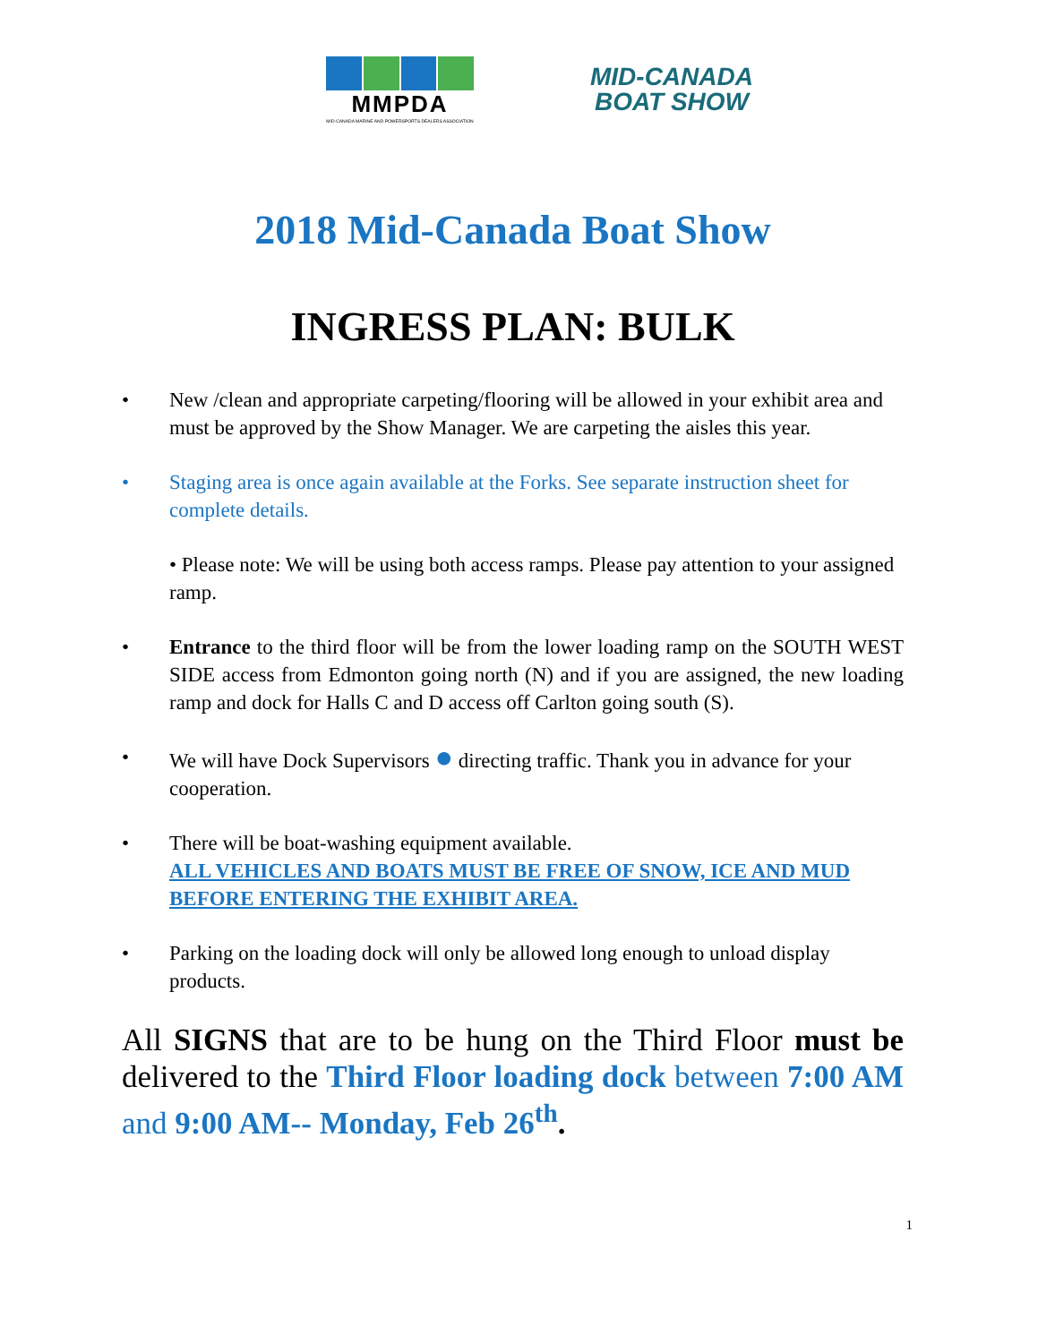MMPDA
MID-CANADA MARINE AND POWERSPORTS DEALERS ASSOCIATION
MID-CANADA
BOAT SHOW
2018 Mid-Canada Boat Show
INGRESS PLAN: BULK
• New /clean and appropriate carpeting/flooring will be allowed in your exhibit area and must be approved by the Show Manager. We are carpeting the aisles this year.
• Staging area is once again available at the Forks. See separate instruction sheet for complete details.
• Please note: We will be using both access ramps. Please pay attention to your assigned ramp.
• Entrance to the third floor will be from the lower loading ramp on the SOUTH WEST SIDE access from Edmonton going north (N) and if you are assigned, the new loading ramp and dock for Halls C and D access off Carlton going south (S).
• We will have Dock Supervisors ● directing traffic. Thank you in advance for your cooperation.
• There will be boat-washing equipment available.
ALL VEHICLES AND BOATS MUST BE FREE OF SNOW, ICE AND MUD BEFORE ENTERING THE EXHIBIT AREA.
• Parking on the loading dock will only be allowed long enough to unload display products.
All SIGNS that are to be hung on the Third Floor must be delivered to the Third Floor loading dock between 7:00 AM and 9:00 AM-- Monday, Feb 26<sup>th</sup>.
1